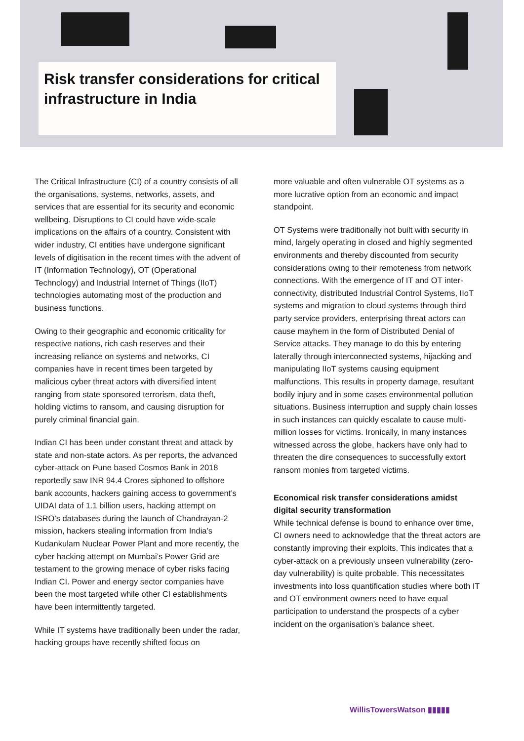Risk transfer considerations for critical infrastructure in India
The Critical Infrastructure (CI) of a country consists of all the organisations, systems, networks, assets, and services that are essential for its security and economic wellbeing. Disruptions to CI could have wide-scale implications on the affairs of a country. Consistent with wider industry, CI entities have undergone significant levels of digitisation in the recent times with the advent of IT (Information Technology), OT (Operational Technology) and Industrial Internet of Things (IIoT) technologies automating most of the production and business functions.
Owing to their geographic and economic criticality for respective nations, rich cash reserves and their increasing reliance on systems and networks, CI companies have in recent times been targeted by malicious cyber threat actors with diversified intent ranging from state sponsored terrorism, data theft, holding victims to ransom, and causing disruption for purely criminal financial gain.
Indian CI has been under constant threat and attack by state and non-state actors. As per reports, the advanced cyber-attack on Pune based Cosmos Bank in 2018 reportedly saw INR 94.4 Crores siphoned to offshore bank accounts, hackers gaining access to government’s UIDAI data of 1.1 billion users, hacking attempt on ISRO’s databases during the launch of Chandrayan-2 mission, hackers stealing information from India’s Kudankulam Nuclear Power Plant and more recently, the cyber hacking attempt on Mumbai’s Power Grid are testament to the growing menace of cyber risks facing Indian CI. Power and energy sector companies have been the most targeted while other CI establishments have been intermittently targeted.
While IT systems have traditionally been under the radar, hacking groups have recently shifted focus on
more valuable and often vulnerable OT systems as a more lucrative option from an economic and impact standpoint.
OT Systems were traditionally not built with security in mind, largely operating in closed and highly segmented environments and thereby discounted from security considerations owing to their remoteness from network connections. With the emergence of IT and OT inter-connectivity, distributed Industrial Control Systems, IIoT systems and migration to cloud systems through third party service providers, enterprising threat actors can cause mayhem in the form of Distributed Denial of Service attacks. They manage to do this by entering laterally through interconnected systems, hijacking and manipulating IIoT systems causing equipment malfunctions. This results in property damage, resultant bodily injury and in some cases environmental pollution situations. Business interruption and supply chain losses in such instances can quickly escalate to cause multi-million losses for victims. Ironically, in many instances witnessed across the globe, hackers have only had to threaten the dire consequences to successfully extort ransom monies from targeted victims.
Economical risk transfer considerations amidst digital security transformation
While technical defense is bound to enhance over time, CI owners need to acknowledge that the threat actors are constantly improving their exploits. This indicates that a cyber-attack on a previously unseen vulnerability (zero-day vulnerability) is quite probable. This necessitates investments into loss quantification studies where both IT and OT environment owners need to have equal participation to understand the prospects of a cyber incident on the organisation’s balance sheet.
WillisTowersWatson ▮▮▮▮▮